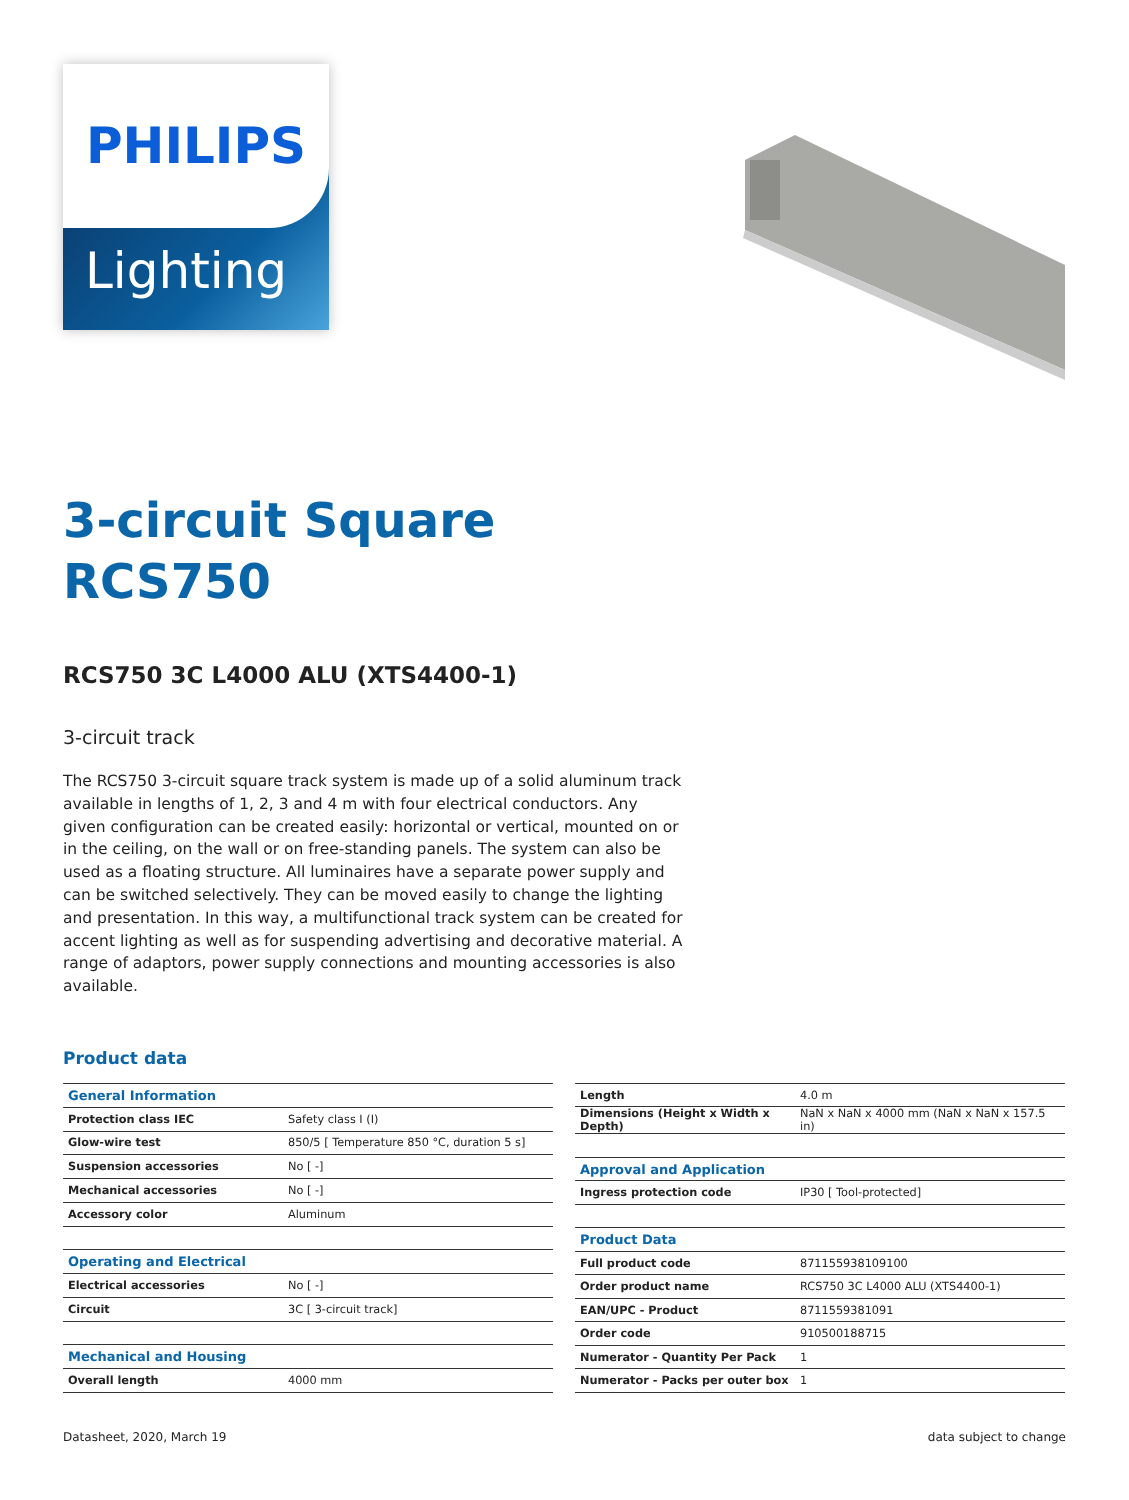Lighting
PHILIPS
3-circuit Square
RCS750
RCS750 3C L4000 ALU (XTS4400-1)
3-circuit track
The RCS750 3-circuit square track system is made up of a solid aluminum track available in lengths of 1, 2, 3 and 4 m with four electrical conductors. Any given configuration can be created easily: horizontal or vertical, mounted on or in the ceiling, on the wall or on free-standing panels. The system can also be used as a floating structure. All luminaires have a separate power supply and can be switched selectively. They can be moved easily to change the lighting and presentation. In this way, a multifunctional track system can be created for accent lighting as well as for suspending advertising and decorative material. A range of adaptors, power supply connections and mounting accessories is also available.
Product data
| General Information | |
| Protection class IEC | Safety class I (I) |
| Glow-wire test | 850/5 [ Temperature 850 °C, duration 5 s] |
| Suspension accessories | No [ -] |
| Mechanical accessories | No [ -] |
| Accessory color | Aluminum |
| Operating and Electrical | |
| Electrical accessories | No [ -] |
| Circuit | 3C [ 3-circuit track] |
| Mechanical and Housing | |
| Overall length | 4000 mm |
| Length | 4.0 m |
| Dimensions (Height x Width x Depth) | NaN x NaN x 4000 mm (NaN x NaN x 157.5 in) |
| Approval and Application | |
| Ingress protection code | IP30 [ Tool-protected] |
| Product Data | |
| Full product code | 871155938109100 |
| Order product name | RCS750 3C L4000 ALU (XTS4400-1) |
| EAN/UPC - Product | 8711559381091 |
| Order code | 910500188715 |
| Numerator - Quantity Per Pack | 1 |
| Numerator - Packs per outer box | 1 |
Datasheet, 2020, March 19 data subject to change